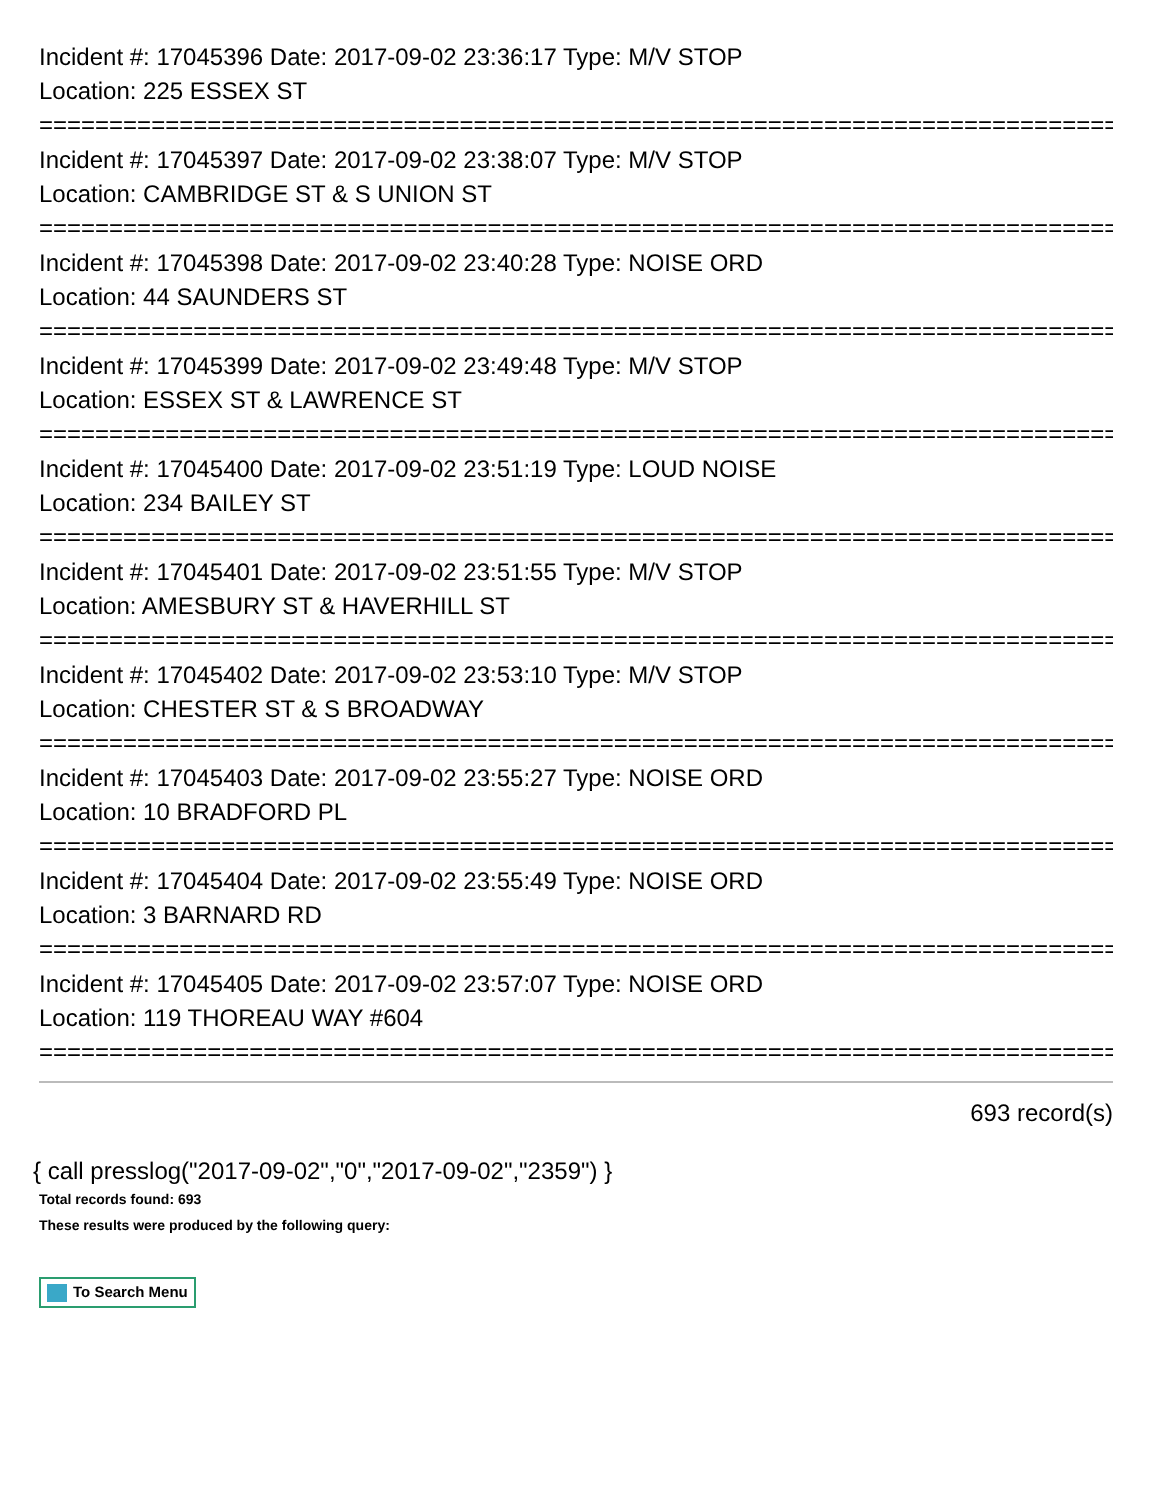Incident #: 17045396 Date: 2017-09-02 23:36:17 Type: M/V STOP
Location: 225 ESSEX ST
================================================================================
Incident #: 17045397 Date: 2017-09-02 23:38:07 Type: M/V STOP
Location: CAMBRIDGE ST & S UNION ST
================================================================================
Incident #: 17045398 Date: 2017-09-02 23:40:28 Type: NOISE ORD
Location: 44 SAUNDERS ST
================================================================================
Incident #: 17045399 Date: 2017-09-02 23:49:48 Type: M/V STOP
Location: ESSEX ST & LAWRENCE ST
================================================================================
Incident #: 17045400 Date: 2017-09-02 23:51:19 Type: LOUD NOISE
Location: 234 BAILEY ST
================================================================================
Incident #: 17045401 Date: 2017-09-02 23:51:55 Type: M/V STOP
Location: AMESBURY ST & HAVERHILL ST
================================================================================
Incident #: 17045402 Date: 2017-09-02 23:53:10 Type: M/V STOP
Location: CHESTER ST & S BROADWAY
================================================================================
Incident #: 17045403 Date: 2017-09-02 23:55:27 Type: NOISE ORD
Location: 10 BRADFORD PL
================================================================================
Incident #: 17045404 Date: 2017-09-02 23:55:49 Type: NOISE ORD
Location: 3 BARNARD RD
================================================================================
Incident #: 17045405 Date: 2017-09-02 23:57:07 Type: NOISE ORD
Location: 119 THOREAU WAY #604
================================================================================
693 record(s)
{ call presslog("2017-09-02","0","2017-09-02","2359") }
Total records found: 693
These results were produced by the following query:
To Search Menu